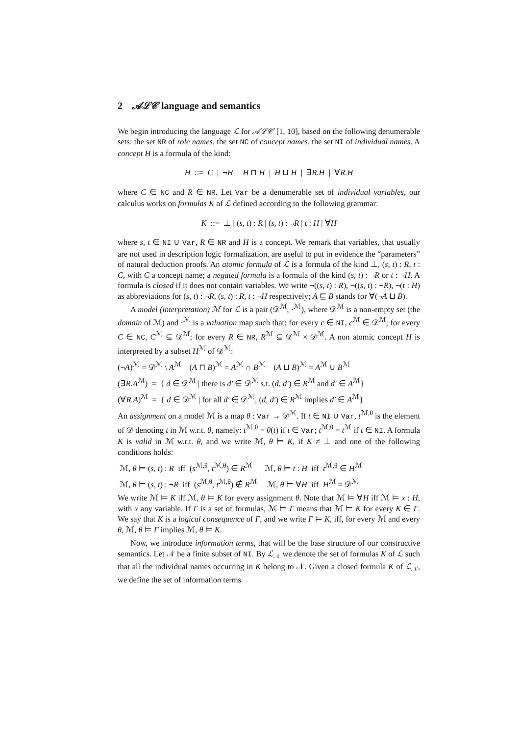2 𝒜ℒ𝒞 language and semantics
We begin introducing the language ℒ for 𝒜ℒ𝒞 [1, 10], based on the following denumerable sets: the set NR of role names, the set NC of concept names, the set NI of individual names. A concept H is a formula of the kind:
H ::= C | ¬H | H ⊓ H | H ⊔ H | ∃R.H | ∀R.H
where C ∈ NC and R ∈ NR. Let Var be a denumerable set of individual variables, our calculus works on formulas K of ℒ defined according to the following grammar:
K ::= ⊥ | (s, t) : R | (s, t) : ¬R | t : H | ∀H
where s, t ∈ NI ∪ Var, R ∈ NR and H is a concept. We remark that variables, that usually are not used in description logic formalization, are useful to put in evidence the “parameters” of natural deduction proofs. An atomic formula of ℒ is a formula of the kind ⊥, (s, t) : R, t : C, with C a concept name; a negated formula is a formula of the kind (s, t) : ¬R or t : ¬H. A formula is closed if it does not contain variables. We write ¬((s, t) : R), ¬((s, t) : ¬R), ¬(t : H) as abbreviations for (s, t) : ¬R, (s, t) : R, t : ¬H respectively; A ⊑ B stands for ∀(¬A ⊔ B).
A model (interpretation) ℳ for ℒ is a pair (𝒟<sup>ℳ</sup>, ·<sup>ℳ</sup>), where 𝒟<sup>ℳ</sup> is a non-empty set (the domain of ℳ) and ·<sup>ℳ</sup> is a valuation map such that: for every c ∈ NI, c<sup>ℳ</sup> ∈ 𝒟<sup>ℳ</sup>; for every C ∈ NC, C<sup>ℳ</sup> ⊆ 𝒟<sup>ℳ</sup>; for every R ∈ NR, R<sup>ℳ</sup> ⊆ 𝒟<sup>ℳ</sup> × 𝒟<sup>ℳ</sup>. A non atomic concept H is interpreted by a subset H<sup>ℳ</sup> of 𝒟<sup>ℳ</sup>:
(¬A)<sup>ℳ</sup> = 𝒟<sup>ℳ</sup> \ A<sup>ℳ</sup> (A ⊓ B)<sup>ℳ</sup> = A<sup>ℳ</sup> ∩ B<sup>ℳ</sup> (A ⊔ B)<sup>ℳ</sup> = A<sup>ℳ</sup> ∪ B<sup>ℳ</sup>
(∃R.A<sup>ℳ</sup>) = { d ∈ 𝒟<sup>ℳ</sup> | there is d′ ∈ 𝒟<sup>ℳ</sup> s.t. (d, d′) ∈ R<sup>ℳ</sup> and d′ ∈ A<sup>ℳ</sup>}
(∀R.A)<sup>ℳ</sup> = { d ∈ 𝒟<sup>ℳ</sup> | for all d′ ∈ 𝒟<sup>ℳ</sup>, (d, d′) ∈ R<sup>ℳ</sup> implies d′ ∈ A<sup>ℳ</sup>}
An assignment on a model ℳ is a map θ : Var → 𝒟<sup>ℳ</sup>. If t ∈ NI ∪ Var, t<sup>ℳ,θ</sup> is the element of 𝒟 denoting t in ℳ w.r.t. θ, namely: t<sup>ℳ,θ</sup> = θ(t) if t ∈ Var; t<sup>ℳ,θ</sup> = t<sup>ℳ</sup> if t ∈ NI. A formula K is valid in ℳ w.r.t. θ, and we write ℳ, θ ⊨ K, if K ≠ ⊥ and one of the following conditions holds:
ℳ, θ ⊨ (s, t) : R iff (s<sup>ℳ,θ</sup>, t<sup>ℳ,θ</sup>) ∈ R<sup>ℳ</sup> ℳ, θ ⊨ t : H iff t<sup>ℳ,θ</sup> ∈ H<sup>ℳ</sup>
ℳ, θ ⊨ (s, t) : ¬R iff (s<sup>ℳ,θ</sup>, t<sup>ℳ,θ</sup>) ∉ R<sup>ℳ</sup> ℳ, θ ⊨ ∀H iff H<sup>ℳ</sup> = 𝒟<sup>ℳ</sup>
We write ℳ ⊨ K iff ℳ, θ ⊨ K for every assignment θ. Note that ℳ ⊨ ∀H iff ℳ ⊨ x : H, with x any variable. If Γ is a set of formulas, ℳ ⊨ Γ means that ℳ ⊨ K for every K ∈ Γ. We say that K is a logical consequence of Γ, and we write Γ ⊨ K, iff, for every ℳ and every θ, ℳ, θ ⊨ Γ implies ℳ, θ ⊨ K.
Now, we introduce information terms, that will be the base structure of our constructive semantics. Let 𝒩 be a finite subset of NI. By ℒ<sub>𝒩</sub> we denote the set of formulas K of ℒ such that all the individual names occurring in K belong to 𝒩. Given a closed formula K of ℒ<sub>𝒩</sub>, we define the set of information terms